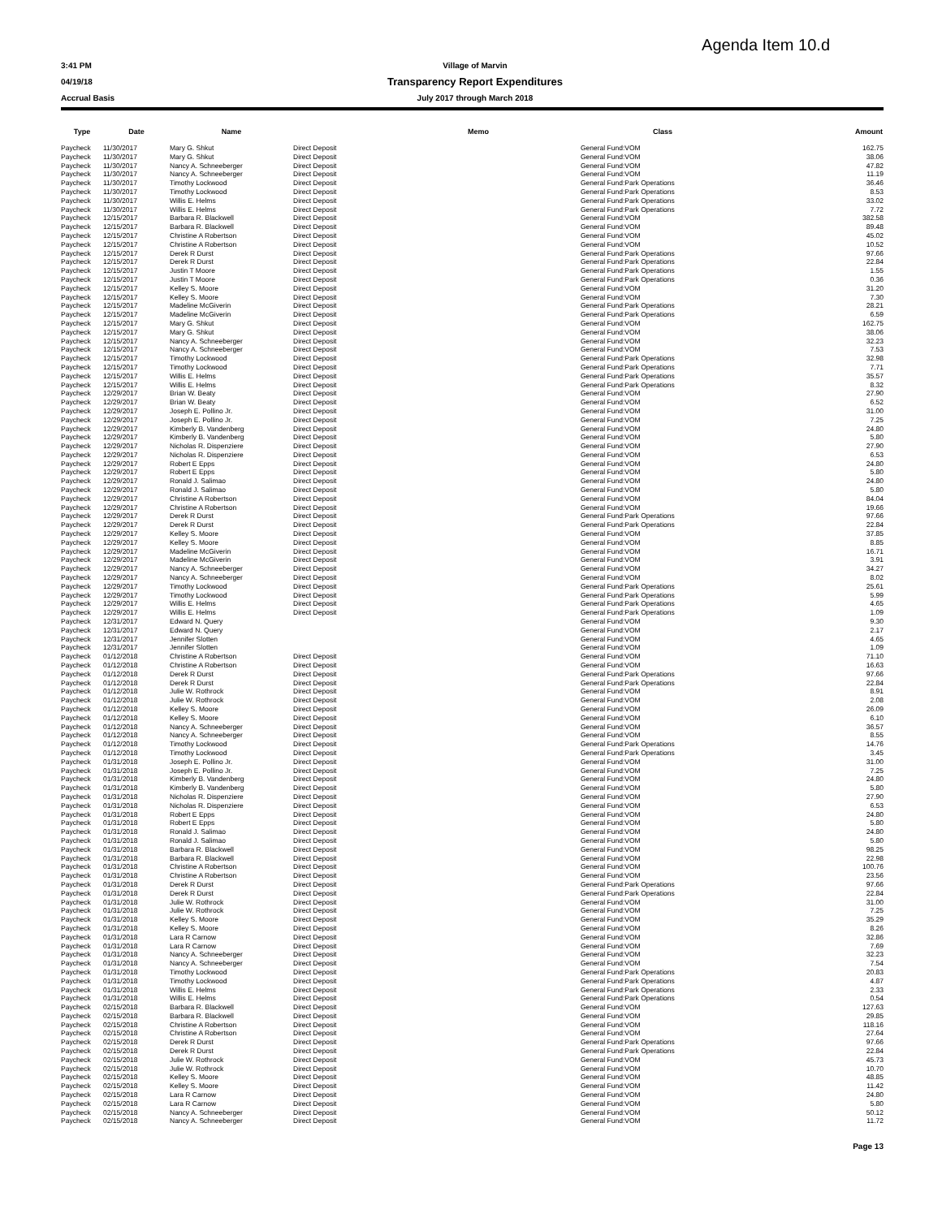Agenda Item 10.d
3:41 PM Village of Marvin
04/19/18
Transparency Report Expenditures
Accrual Basis July 2017 through March 2018
| Type | Date | Name | | Memo | Class | Amount |
| --- | --- | --- | --- | --- | --- | --- |
| Paycheck | 11/30/2017 | Mary G. Shkut | Direct Deposit | | General Fund:VOM | 162.75 |
| Paycheck | 11/30/2017 | Mary G. Shkut | Direct Deposit | | General Fund:VOM | 38.06 |
| Paycheck | 11/30/2017 | Nancy A. Schneeberger | Direct Deposit | | General Fund:VOM | 47.82 |
| Paycheck | 11/30/2017 | Nancy A. Schneeberger | Direct Deposit | | General Fund:VOM | 11.19 |
| Paycheck | 11/30/2017 | Timothy Lockwood | Direct Deposit | | General Fund:Park Operations | 36.46 |
| Paycheck | 11/30/2017 | Timothy Lockwood | Direct Deposit | | General Fund:Park Operations | 8.53 |
| Paycheck | 11/30/2017 | Willis E. Helms | Direct Deposit | | General Fund:Park Operations | 33.02 |
| Paycheck | 11/30/2017 | Willis E. Helms | Direct Deposit | | General Fund:Park Operations | 7.72 |
| Paycheck | 12/15/2017 | Barbara R. Blackwell | Direct Deposit | | General Fund:VOM | 382.58 |
| Paycheck | 12/15/2017 | Barbara R. Blackwell | Direct Deposit | | General Fund:VOM | 89.48 |
| Paycheck | 12/15/2017 | Christine A Robertson | Direct Deposit | | General Fund:VOM | 45.02 |
| Paycheck | 12/15/2017 | Christine A Robertson | Direct Deposit | | General Fund:VOM | 10.52 |
| Paycheck | 12/15/2017 | Derek R Durst | Direct Deposit | | General Fund:Park Operations | 97.66 |
| Paycheck | 12/15/2017 | Derek R Durst | Direct Deposit | | General Fund:Park Operations | 22.84 |
| Paycheck | 12/15/2017 | Justin T Moore | Direct Deposit | | General Fund:Park Operations | 1.55 |
| Paycheck | 12/15/2017 | Justin T Moore | Direct Deposit | | General Fund:Park Operations | 0.36 |
| Paycheck | 12/15/2017 | Kelley S. Moore | Direct Deposit | | General Fund:VOM | 31.20 |
| Paycheck | 12/15/2017 | Kelley S. Moore | Direct Deposit | | General Fund:VOM | 7.30 |
| Paycheck | 12/15/2017 | Madeline McGiverin | Direct Deposit | | General Fund:Park Operations | 28.21 |
| Paycheck | 12/15/2017 | Madeline McGiverin | Direct Deposit | | General Fund:Park Operations | 6.59 |
| Paycheck | 12/15/2017 | Mary G. Shkut | Direct Deposit | | General Fund:VOM | 162.75 |
| Paycheck | 12/15/2017 | Mary G. Shkut | Direct Deposit | | General Fund:VOM | 38.06 |
| Paycheck | 12/15/2017 | Nancy A. Schneeberger | Direct Deposit | | General Fund:VOM | 32.23 |
| Paycheck | 12/15/2017 | Nancy A. Schneeberger | Direct Deposit | | General Fund:VOM | 7.53 |
| Paycheck | 12/15/2017 | Timothy Lockwood | Direct Deposit | | General Fund:Park Operations | 32.98 |
| Paycheck | 12/15/2017 | Timothy Lockwood | Direct Deposit | | General Fund:Park Operations | 7.71 |
| Paycheck | 12/15/2017 | Willis E. Helms | Direct Deposit | | General Fund:Park Operations | 35.57 |
| Paycheck | 12/15/2017 | Willis E. Helms | Direct Deposit | | General Fund:Park Operations | 8.32 |
| Paycheck | 12/29/2017 | Brian W. Beaty | Direct Deposit | | General Fund:VOM | 27.90 |
| Paycheck | 12/29/2017 | Brian W. Beaty | Direct Deposit | | General Fund:VOM | 6.52 |
| Paycheck | 12/29/2017 | Joseph E. Pollino Jr. | Direct Deposit | | General Fund:VOM | 31.00 |
| Paycheck | 12/29/2017 | Joseph E. Pollino Jr. | Direct Deposit | | General Fund:VOM | 7.25 |
| Paycheck | 12/29/2017 | Kimberly B. Vandenberg | Direct Deposit | | General Fund:VOM | 24.80 |
| Paycheck | 12/29/2017 | Kimberly B. Vandenberg | Direct Deposit | | General Fund:VOM | 5.80 |
| Paycheck | 12/29/2017 | Nicholas R. Dispenziere | Direct Deposit | | General Fund:VOM | 27.90 |
| Paycheck | 12/29/2017 | Nicholas R. Dispenziere | Direct Deposit | | General Fund:VOM | 6.53 |
| Paycheck | 12/29/2017 | Robert E Epps | Direct Deposit | | General Fund:VOM | 24.80 |
| Paycheck | 12/29/2017 | Robert E Epps | Direct Deposit | | General Fund:VOM | 5.80 |
| Paycheck | 12/29/2017 | Ronald J. Salimao | Direct Deposit | | General Fund:VOM | 24.80 |
| Paycheck | 12/29/2017 | Ronald J. Salimao | Direct Deposit | | General Fund:VOM | 5.80 |
| Paycheck | 12/29/2017 | Christine A Robertson | Direct Deposit | | General Fund:VOM | 84.04 |
| Paycheck | 12/29/2017 | Christine A Robertson | Direct Deposit | | General Fund:VOM | 19.66 |
| Paycheck | 12/29/2017 | Derek R Durst | Direct Deposit | | General Fund:Park Operations | 97.66 |
| Paycheck | 12/29/2017 | Derek R Durst | Direct Deposit | | General Fund:Park Operations | 22.84 |
| Paycheck | 12/29/2017 | Kelley S. Moore | Direct Deposit | | General Fund:VOM | 37.85 |
| Paycheck | 12/29/2017 | Kelley S. Moore | Direct Deposit | | General Fund:VOM | 8.85 |
| Paycheck | 12/29/2017 | Madeline McGiverin | Direct Deposit | | General Fund:VOM | 16.71 |
| Paycheck | 12/29/2017 | Madeline McGiverin | Direct Deposit | | General Fund:VOM | 3.91 |
| Paycheck | 12/29/2017 | Nancy A. Schneeberger | Direct Deposit | | General Fund:VOM | 34.27 |
| Paycheck | 12/29/2017 | Nancy A. Schneeberger | Direct Deposit | | General Fund:VOM | 8.02 |
| Paycheck | 12/29/2017 | Timothy Lockwood | Direct Deposit | | General Fund:Park Operations | 25.61 |
| Paycheck | 12/29/2017 | Timothy Lockwood | Direct Deposit | | General Fund:Park Operations | 5.99 |
| Paycheck | 12/29/2017 | Willis E. Helms | Direct Deposit | | General Fund:Park Operations | 4.65 |
| Paycheck | 12/29/2017 | Willis E. Helms | Direct Deposit | | General Fund:Park Operations | 1.09 |
| Paycheck | 12/31/2017 | Edward N. Query | | | General Fund:VOM | 9.30 |
| Paycheck | 12/31/2017 | Edward N. Query | | | General Fund:VOM | 2.17 |
| Paycheck | 12/31/2017 | Jennifer Slotten | | | General Fund:VOM | 4.65 |
| Paycheck | 12/31/2017 | Jennifer Slotten | | | General Fund:VOM | 1.09 |
| Paycheck | 01/12/2018 | Christine A Robertson | Direct Deposit | | General Fund:VOM | 71.10 |
| Paycheck | 01/12/2018 | Christine A Robertson | Direct Deposit | | General Fund:VOM | 16.63 |
| Paycheck | 01/12/2018 | Derek R Durst | Direct Deposit | | General Fund:Park Operations | 97.66 |
| Paycheck | 01/12/2018 | Derek R Durst | Direct Deposit | | General Fund:Park Operations | 22.84 |
| Paycheck | 01/12/2018 | Julie W. Rothrock | Direct Deposit | | General Fund:VOM | 8.91 |
| Paycheck | 01/12/2018 | Julie W. Rothrock | Direct Deposit | | General Fund:VOM | 2.08 |
| Paycheck | 01/12/2018 | Kelley S. Moore | Direct Deposit | | General Fund:VOM | 26.09 |
| Paycheck | 01/12/2018 | Kelley S. Moore | Direct Deposit | | General Fund:VOM | 6.10 |
| Paycheck | 01/12/2018 | Nancy A. Schneeberger | Direct Deposit | | General Fund:VOM | 36.57 |
| Paycheck | 01/12/2018 | Nancy A. Schneeberger | Direct Deposit | | General Fund:VOM | 8.55 |
| Paycheck | 01/12/2018 | Timothy Lockwood | Direct Deposit | | General Fund:Park Operations | 14.76 |
| Paycheck | 01/12/2018 | Timothy Lockwood | Direct Deposit | | General Fund:Park Operations | 3.45 |
| Paycheck | 01/31/2018 | Joseph E. Pollino Jr. | Direct Deposit | | General Fund:VOM | 31.00 |
| Paycheck | 01/31/2018 | Joseph E. Pollino Jr. | Direct Deposit | | General Fund:VOM | 7.25 |
| Paycheck | 01/31/2018 | Kimberly B. Vandenberg | Direct Deposit | | General Fund:VOM | 24.80 |
| Paycheck | 01/31/2018 | Kimberly B. Vandenberg | Direct Deposit | | General Fund:VOM | 5.80 |
| Paycheck | 01/31/2018 | Nicholas R. Dispenziere | Direct Deposit | | General Fund:VOM | 27.90 |
| Paycheck | 01/31/2018 | Nicholas R. Dispenziere | Direct Deposit | | General Fund:VOM | 6.53 |
| Paycheck | 01/31/2018 | Robert E Epps | Direct Deposit | | General Fund:VOM | 24.80 |
| Paycheck | 01/31/2018 | Robert E Epps | Direct Deposit | | General Fund:VOM | 5.80 |
| Paycheck | 01/31/2018 | Ronald J. Salimao | Direct Deposit | | General Fund:VOM | 24.80 |
| Paycheck | 01/31/2018 | Ronald J. Salimao | Direct Deposit | | General Fund:VOM | 5.80 |
| Paycheck | 01/31/2018 | Barbara R. Blackwell | Direct Deposit | | General Fund:VOM | 98.25 |
| Paycheck | 01/31/2018 | Barbara R. Blackwell | Direct Deposit | | General Fund:VOM | 22.98 |
| Paycheck | 01/31/2018 | Christine A Robertson | Direct Deposit | | General Fund:VOM | 100.76 |
| Paycheck | 01/31/2018 | Christine A Robertson | Direct Deposit | | General Fund:VOM | 23.56 |
| Paycheck | 01/31/2018 | Derek R Durst | Direct Deposit | | General Fund:Park Operations | 97.66 |
| Paycheck | 01/31/2018 | Derek R Durst | Direct Deposit | | General Fund:Park Operations | 22.84 |
| Paycheck | 01/31/2018 | Julie W. Rothrock | Direct Deposit | | General Fund:VOM | 31.00 |
| Paycheck | 01/31/2018 | Julie W. Rothrock | Direct Deposit | | General Fund:VOM | 7.25 |
| Paycheck | 01/31/2018 | Kelley S. Moore | Direct Deposit | | General Fund:VOM | 35.29 |
| Paycheck | 01/31/2018 | Kelley S. Moore | Direct Deposit | | General Fund:VOM | 8.26 |
| Paycheck | 01/31/2018 | Lara R Carnow | Direct Deposit | | General Fund:VOM | 32.86 |
| Paycheck | 01/31/2018 | Lara R Carnow | Direct Deposit | | General Fund:VOM | 7.69 |
| Paycheck | 01/31/2018 | Nancy A. Schneeberger | Direct Deposit | | General Fund:VOM | 32.23 |
| Paycheck | 01/31/2018 | Nancy A. Schneeberger | Direct Deposit | | General Fund:VOM | 7.54 |
| Paycheck | 01/31/2018 | Timothy Lockwood | Direct Deposit | | General Fund:Park Operations | 20.83 |
| Paycheck | 01/31/2018 | Timothy Lockwood | Direct Deposit | | General Fund:Park Operations | 4.87 |
| Paycheck | 01/31/2018 | Willis E. Helms | Direct Deposit | | General Fund:Park Operations | 2.33 |
| Paycheck | 01/31/2018 | Willis E. Helms | Direct Deposit | | General Fund:Park Operations | 0.54 |
| Paycheck | 02/15/2018 | Barbara R. Blackwell | Direct Deposit | | General Fund:VOM | 127.63 |
| Paycheck | 02/15/2018 | Barbara R. Blackwell | Direct Deposit | | General Fund:VOM | 29.85 |
| Paycheck | 02/15/2018 | Christine A Robertson | Direct Deposit | | General Fund:VOM | 118.16 |
| Paycheck | 02/15/2018 | Christine A Robertson | Direct Deposit | | General Fund:VOM | 27.64 |
| Paycheck | 02/15/2018 | Derek R Durst | Direct Deposit | | General Fund:Park Operations | 97.66 |
| Paycheck | 02/15/2018 | Derek R Durst | Direct Deposit | | General Fund:Park Operations | 22.84 |
| Paycheck | 02/15/2018 | Julie W. Rothrock | Direct Deposit | | General Fund:VOM | 45.73 |
| Paycheck | 02/15/2018 | Julie W. Rothrock | Direct Deposit | | General Fund:VOM | 10.70 |
| Paycheck | 02/15/2018 | Kelley S. Moore | Direct Deposit | | General Fund:VOM | 48.85 |
| Paycheck | 02/15/2018 | Kelley S. Moore | Direct Deposit | | General Fund:VOM | 11.42 |
| Paycheck | 02/15/2018 | Lara R Carnow | Direct Deposit | | General Fund:VOM | 24.80 |
| Paycheck | 02/15/2018 | Lara R Carnow | Direct Deposit | | General Fund:VOM | 5.80 |
| Paycheck | 02/15/2018 | Nancy A. Schneeberger | Direct Deposit | | General Fund:VOM | 50.12 |
| Paycheck | 02/15/2018 | Nancy A. Schneeberger | Direct Deposit | | General Fund:VOM | 11.72 |
Page 13